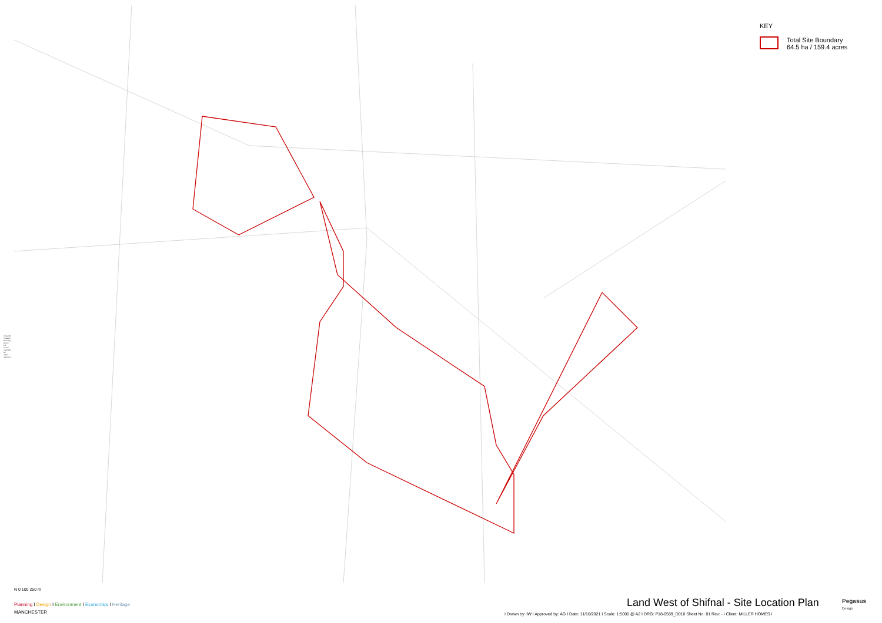KEY
Total Site Boundary
64.5 ha / 159.4 acres
Copyright Pegasus Planning Group Ltd. Crown copyright. All rights reserved.
N 0 100 250 m
Planning I Design I Environment I Economics I Heritage
MANCHESTER
Land West of Shifnal - Site Location Plan
I Drawn by: IW I Approved by: AG I Date: 11/10/2021 I Scale: 1:5000 @ A2 I DRG: P18-0589_D010 Sheet No: 01 Rev: - I Client: MILLER HOMES I
Pegasus
Design